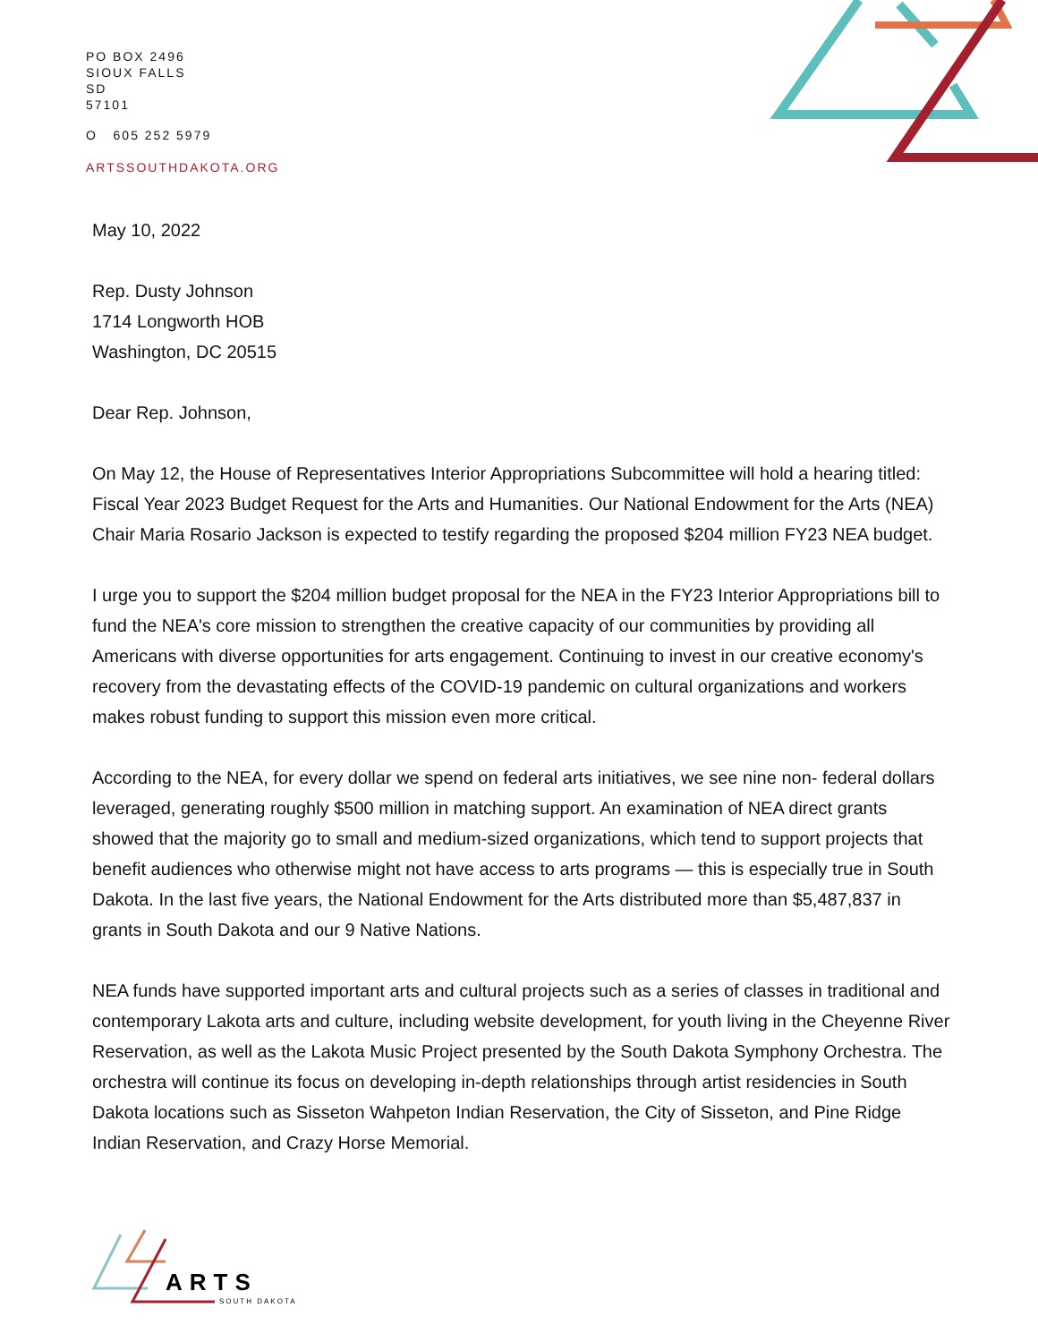PO BOX 2496
SIOUX FALLS
SD
57101
O 605 252 5979
ARTSSOUTHDAKOTA.ORG
May 10, 2022
Rep. Dusty Johnson
1714 Longworth HOB
Washington, DC 20515
Dear Rep. Johnson,
On May 12, the House of Representatives Interior Appropriations Subcommittee will hold a hearing titled: Fiscal Year 2023 Budget Request for the Arts and Humanities. Our National Endowment for the Arts (NEA) Chair Maria Rosario Jackson is expected to testify regarding the proposed $204 million FY23 NEA budget.
I urge you to support the $204 million budget proposal for the NEA in the FY23 Interior Appropriations bill to fund the NEA's core mission to strengthen the creative capacity of our communities by providing all Americans with diverse opportunities for arts engagement. Continuing to invest in our creative economy's recovery from the devastating effects of the COVID-19 pandemic on cultural organizations and workers makes robust funding to support this mission even more critical.
According to the NEA, for every dollar we spend on federal arts initiatives, we see nine non- federal dollars leveraged, generating roughly $500 million in matching support. An examination of NEA direct grants showed that the majority go to small and medium-sized organizations, which tend to support projects that benefit audiences who otherwise might not have access to arts programs — this is especially true in South Dakota. In the last five years, the National Endowment for the Arts distributed more than $5,487,837 in grants in South Dakota and our 9 Native Nations.
NEA funds have supported important arts and cultural projects such as a series of classes in traditional and contemporary Lakota arts and culture, including website development, for youth living in the Cheyenne River Reservation, as well as the Lakota Music Project presented by the South Dakota Symphony Orchestra. The orchestra will continue its focus on developing in-depth relationships through artist residencies in South Dakota locations such as Sisseton Wahpeton Indian Reservation, the City of Sisseton, and Pine Ridge Indian Reservation, and Crazy Horse Memorial.
ARTS
SOUTH DAKOTA